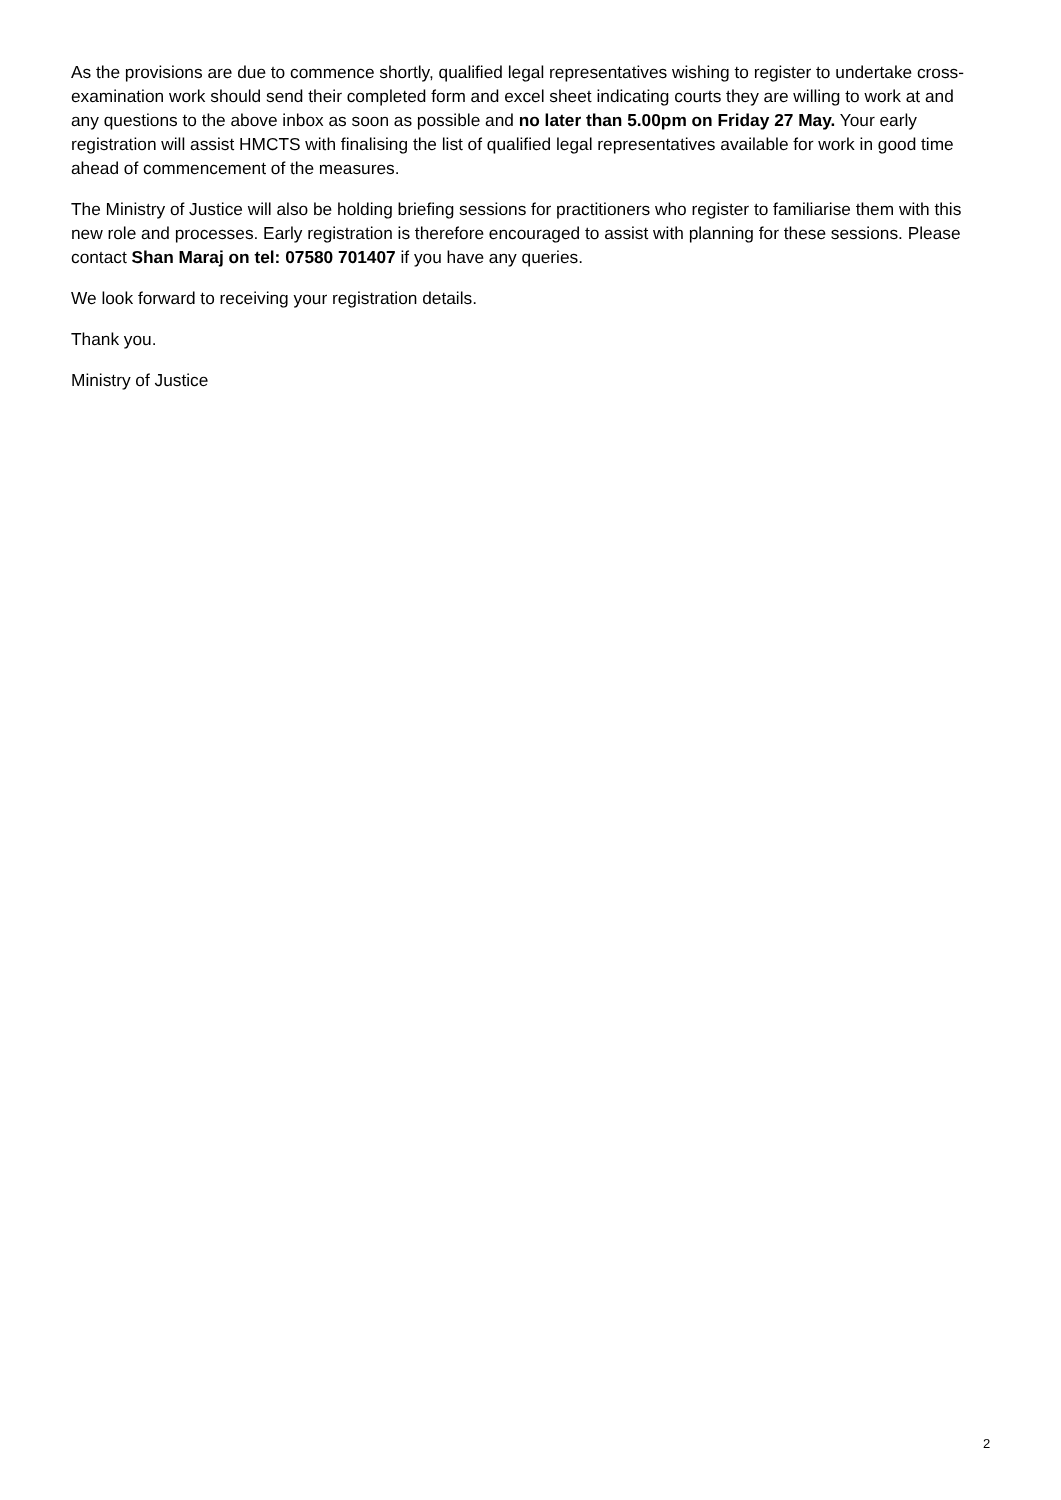As the provisions are due to commence shortly, qualified legal representatives wishing to register to undertake cross-examination work should send their completed form and excel sheet indicating courts they are willing to work at and any questions to the above inbox as soon as possible and no later than 5.00pm on Friday 27 May. Your early registration will assist HMCTS with finalising the list of qualified legal representatives available for work in good time ahead of commencement of the measures.
The Ministry of Justice will also be holding briefing sessions for practitioners who register to familiarise them with this new role and processes. Early registration is therefore encouraged to assist with planning for these sessions. Please contact Shan Maraj on tel: 07580 701407 if you have any queries.
We look forward to receiving your registration details.
Thank you.
Ministry of Justice
2